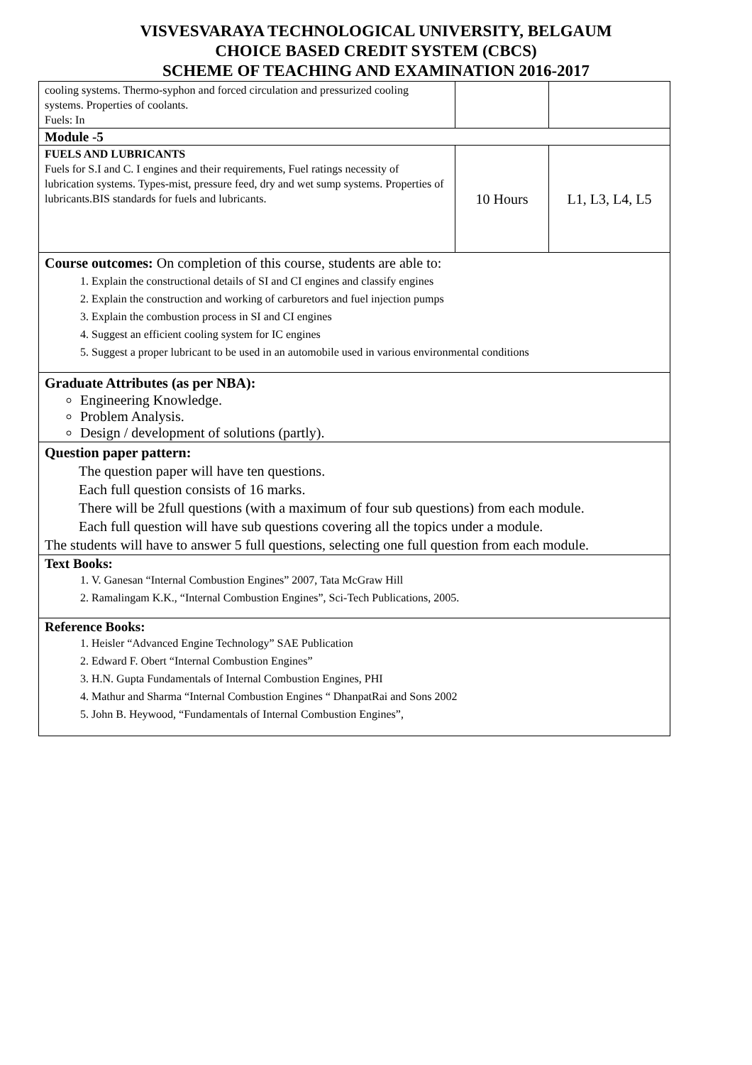VISVESVARAYA TECHNOLOGICAL UNIVERSITY, BELGAUM
CHOICE BASED CREDIT SYSTEM (CBCS)
SCHEME OF TEACHING AND EXAMINATION 2016-2017
| cooling systems. Thermo-syphon and forced circulation and pressurized cooling systems. Properties of coolants. Fuels: In | | |
| Module -5 | | |
| FUELS AND LUBRICANTS Fuels for S.I and C. I engines and their requirements, Fuel ratings necessity of lubrication systems. Types-mist, pressure feed, dry and wet sump systems. Properties of lubricants.BIS standards for fuels and lubricants. | 10 Hours | L1, L3, L4, L5 |
| Course outcomes: On completion of this course, students are able to: 1. Explain the constructional details of SI and CI engines and classify engines 2. Explain the construction and working of carburetors and fuel injection pumps 3. Explain the combustion process in SI and CI engines 4. Suggest an efficient cooling system for IC engines 5. Suggest a proper lubricant to be used in an automobile used in various environmental conditions | | |
| Graduate Attributes (as per NBA): Engineering Knowledge. Problem Analysis. Design / development of solutions (partly). | | |
| Question paper pattern: The question paper will have ten questions. Each full question consists of 16 marks. There will be 2full questions (with a maximum of four sub questions) from each module. Each full question will have sub questions covering all the topics under a module. The students will have to answer 5 full questions, selecting one full question from each module. | | |
| Text Books: 1. V. Ganesan “Internal Combustion Engines” 2007, Tata McGraw Hill 2. Ramalingam K.K., “Internal Combustion Engines”, Sci-Tech Publications, 2005. | | |
| Reference Books: 1. Heisler “Advanced Engine Technology” SAE Publication 2. Edward F. Obert “Internal Combustion Engines” 3. H.N. Gupta Fundamentals of Internal Combustion Engines, PHI 4. Mathur and Sharma “Internal Combustion Engines “ DhanpatRai and Sons 2002 5. John B. Heywood, “Fundamentals of Internal Combustion Engines”, | | |